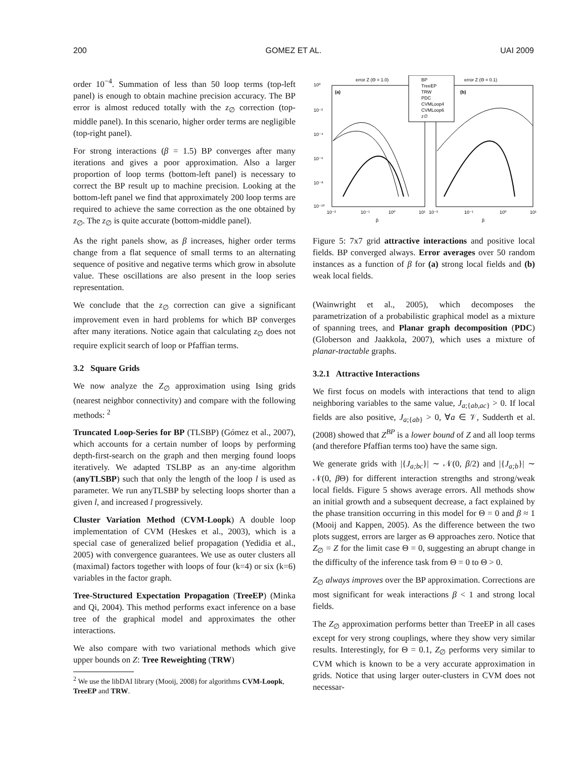200 GOMEZ ET AL. UAI 2009
order 10<sup>−4</sup>. Summation of less than 50 loop terms (top-left panel) is enough to obtain machine precision accuracy. The BP error is almost reduced totally with the z<sub>∅</sub> correction (top-middle panel). In this scenario, higher order terms are negligible (top-right panel).
For strong interactions (β = 1.5) BP converges after many iterations and gives a poor approximation. Also a larger proportion of loop terms (bottom-left panel) is necessary to correct the BP result up to machine precision. Looking at the bottom-left panel we find that approximately 200 loop terms are required to achieve the same correction as the one obtained by z<sub>∅</sub>. The z<sub>∅</sub> is quite accurate (bottom-middle panel).
As the right panels show, as β increases, higher order terms change from a flat sequence of small terms to an alternating sequence of positive and negative terms which grow in absolute value. These oscillations are also present in the loop series representation.
We conclude that the z<sub>∅</sub> correction can give a significant improvement even in hard problems for which BP converges after many iterations. Notice again that calculating z<sub>∅</sub> does not require explicit search of loop or Pfaffian terms.
3.2 Square Grids
We now analyze the Z<sub>∅</sub> approximation using Ising grids (nearest neighbor connectivity) and compare with the following methods: <sup>2</sup>
Truncated Loop-Series for BP (TLSBP) (Gómez et al., 2007), which accounts for a certain number of loops by performing depth-first-search on the graph and then merging found loops iteratively. We adapted TSLBP as an any-time algorithm (anyTLSBP) such that only the length of the loop l is used as parameter. We run anyTLSBP by selecting loops shorter than a given l, and increased l progressively.
Cluster Variation Method (CVM-Loopk) A double loop implementation of CVM (Heskes et al., 2003), which is a special case of generalized belief propagation (Yedidia et al., 2005) with convergence guarantees. We use as outer clusters all (maximal) factors together with loops of four (k=4) or six (k=6) variables in the factor graph.
Tree-Structured Expectation Propagation (TreeEP) (Minka and Qi, 2004). This method performs exact inference on a base tree of the graphical model and approximates the other interactions.
We also compare with two variational methods which give upper bounds on Z: Tree Reweighting (TRW)
<sup>2</sup> We use the libDAI library (Mooij, 2008) for algorithms CVM-Loopk, TreeEP and TRW.
error Z (Θ = 1.0)
error Z (Θ = 0.1)
(a)
(b)
10⁰
10⁻²
10⁻⁴
10⁻⁶
10⁻⁸
10⁻¹⁰
10⁻²
10⁻¹
10⁰
10¹
10⁻²
10⁻¹
10⁰
10¹
β
β
BP
TreeEP
TRW
PDC
CVMLoop4
CVMLoop6
z∅
Figure 5: 7x7 grid attractive interactions and positive local fields. BP converged always. Error averages over 50 random instances as a function of β for (a) strong local fields and (b) weak local fields.
(Wainwright et al., 2005), which decomposes the parametrization of a probabilistic graphical model as a mixture of spanning trees, and Planar graph decomposition (PDC) (Globerson and Jaakkola, 2007), which uses a mixture of planar-tractable graphs.
3.2.1 Attractive Interactions
We first focus on models with interactions that tend to align neighboring variables to the same value, J<sub>a;{ab,ac}</sub> > 0. If local fields are also positive, J<sub>a;{ab}</sub> > 0, ∀a ∈ 𝒱, Sudderth et al. (2008) showed that Z<sup>BP</sup> is a lower bound of Z and all loop terms (and therefore Pfaffian terms too) have the same sign.
We generate grids with |{J<sub>a;bc</sub>}| ∼ 𝒩(0, β/2) and |{J<sub>a;b</sub>}| ∼ 𝒩(0, β Θ) for different interaction strengths and strong/weak local fields. Figure 5 shows average errors. All methods show an initial growth and a subsequent decrease, a fact explained by the phase transition occurring in this model for Θ = 0 and β ≈ 1 (Mooij and Kappen, 2005). As the difference between the two plots suggest, errors are larger as Θ approaches zero. Notice that Z<sub>∅</sub> = Z for the limit case Θ = 0, suggesting an abrupt change in the difficulty of the inference task from Θ = 0 to Θ > 0.
Z<sub>∅</sub> always improves over the BP approximation. Corrections are most significant for weak interactions β < 1 and strong local fields.
The Z<sub>∅</sub> approximation performs better than TreeEP in all cases except for very strong couplings, where they show very similar results. Interestingly, for Θ = 0.1, Z<sub>∅</sub> performs very similar to CVM which is known to be a very accurate approximation in grids. Notice that using larger outer-clusters in CVM does not necessar-